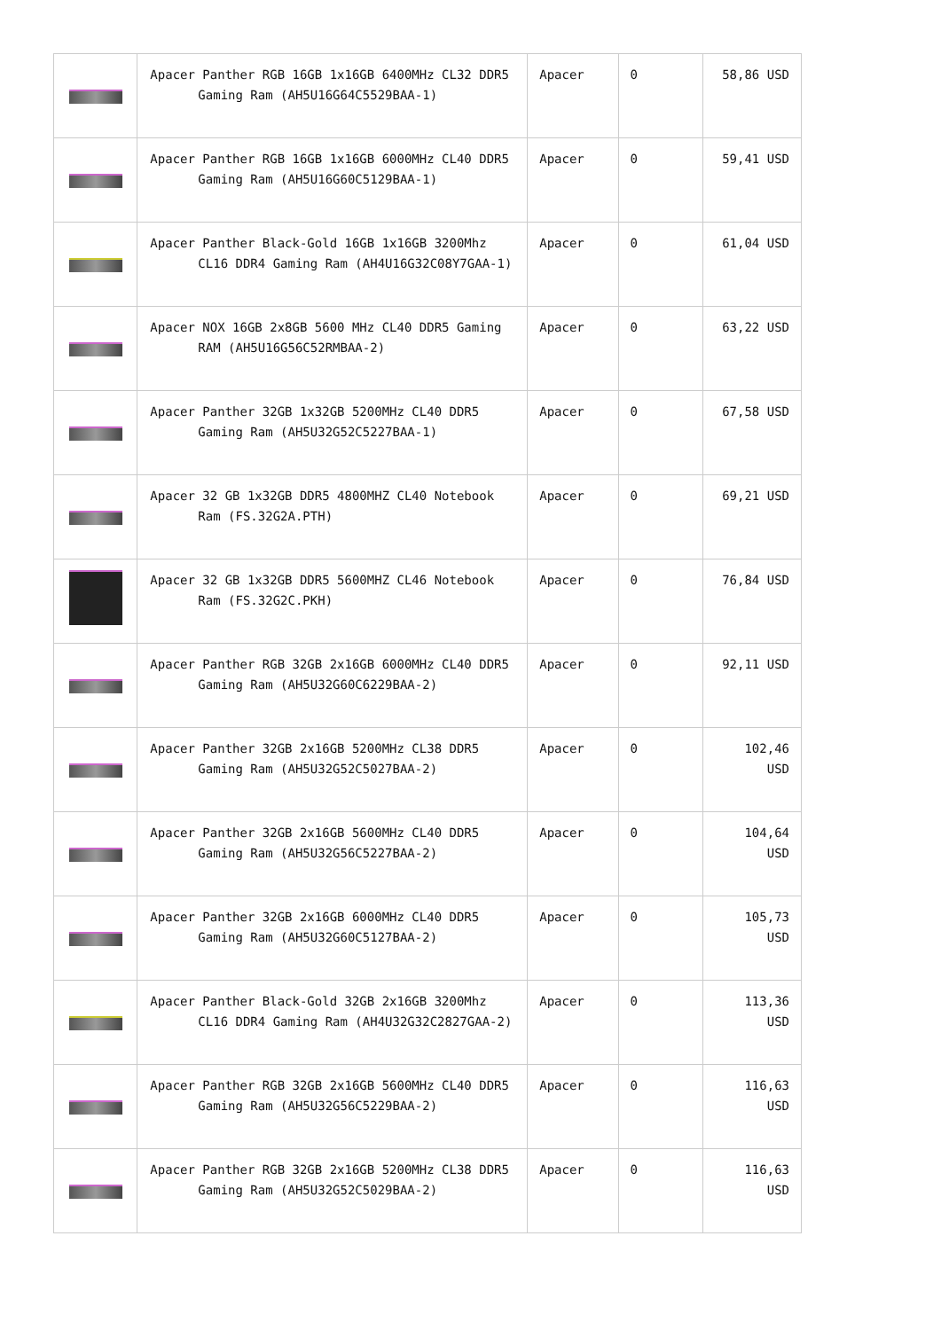| | Apacer Panther RGB 16GB 1x16GB 6400MHz CL32 DDR5 Gaming Ram (AH5U16G64C5529BAA-1) | Apacer | 0 | 58,86 USD |
| | Apacer Panther RGB 16GB 1x16GB 6000MHz CL40 DDR5 Gaming Ram (AH5U16G60C5129BAA-1) | Apacer | 0 | 59,41 USD |
| | Apacer Panther Black-Gold 16GB 1x16GB 3200Mhz CL16 DDR4 Gaming Ram (AH4U16G32C08Y7GAA-1) | Apacer | 0 | 61,04 USD |
| | Apacer NOX 16GB 2x8GB 5600 MHz CL40 DDR5 Gaming RAM (AH5U16G56C52RMBAA-2) | Apacer | 0 | 63,22 USD |
| | Apacer Panther 32GB 1x32GB 5200MHz CL40 DDR5 Gaming Ram (AH5U32G52C5227BAA-1) | Apacer | 0 | 67,58 USD |
| | Apacer 32 GB 1x32GB DDR5 4800MHZ CL40 Notebook Ram (FS.32G2A.PTH) | Apacer | 0 | 69,21 USD |
| | Apacer 32 GB 1x32GB DDR5 5600MHZ CL46 Notebook Ram (FS.32G2C.PKH) | Apacer | 0 | 76,84 USD |
| | Apacer Panther RGB 32GB 2x16GB 6000MHz CL40 DDR5 Gaming Ram (AH5U32G60C6229BAA-2) | Apacer | 0 | 92,11 USD |
| | Apacer Panther 32GB 2x16GB 5200MHz CL38 DDR5 Gaming Ram (AH5U32G52C5027BAA-2) | Apacer | 0 | 102,46 USD |
| | Apacer Panther 32GB 2x16GB 5600MHz CL40 DDR5 Gaming Ram (AH5U32G56C5227BAA-2) | Apacer | 0 | 104,64 USD |
| | Apacer Panther 32GB 2x16GB 6000MHz CL40 DDR5 Gaming Ram (AH5U32G60C5127BAA-2) | Apacer | 0 | 105,73 USD |
| | Apacer Panther Black-Gold 32GB 2x16GB 3200Mhz CL16 DDR4 Gaming Ram (AH4U32G32C2827GAA-2) | Apacer | 0 | 113,36 USD |
| | Apacer Panther RGB 32GB 2x16GB 5600MHz CL40 DDR5 Gaming Ram (AH5U32G56C5229BAA-2) | Apacer | 0 | 116,63 USD |
| | Apacer Panther RGB 32GB 2x16GB 5200MHz CL38 DDR5 Gaming Ram (AH5U32G52C5029BAA-2) | Apacer | 0 | 116,63 USD |